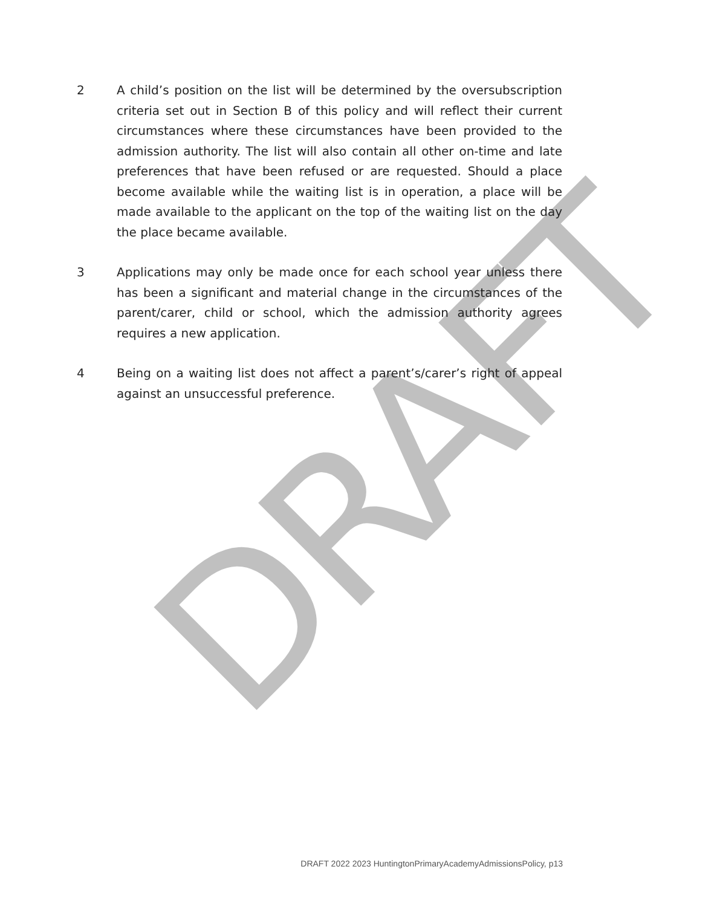DRAFT
2 A child’s position on the list will be determined by the oversubscription criteria set out in Section B of this policy and will reflect their current circumstances where these circumstances have been provided to the admission authority. The list will also contain all other on-time and late preferences that have been refused or are requested. Should a place become available while the waiting list is in operation, a place will be made available to the applicant on the top of the waiting list on the day the place became available.
3 Applications may only be made once for each school year unless there has been a significant and material change in the circumstances of the parent/carer, child or school, which the admission authority agrees requires a new application.
4 Being on a waiting list does not affect a parent’s/carer’s right of appeal against an unsuccessful preference.
DRAFT 2022 2023 HuntingtonPrimaryAcademyAdmissionsPolicy, p13